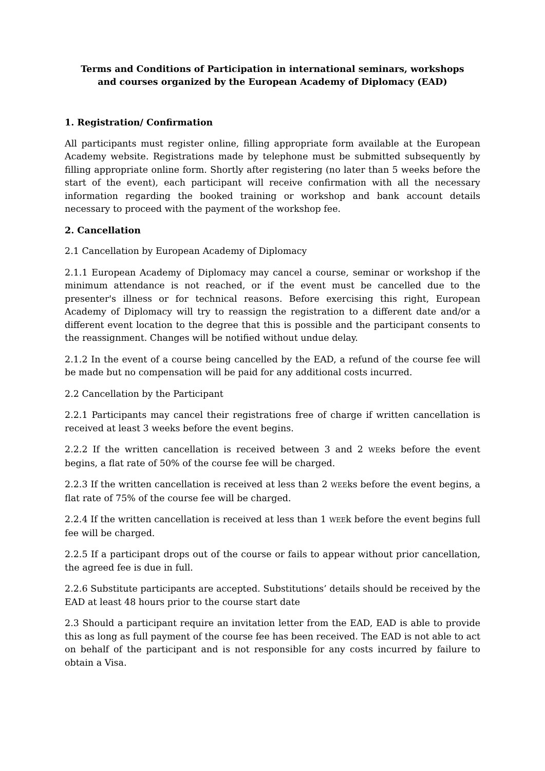Terms and Conditions of Participation in international seminars, workshops
and courses organized by the European Academy of Diplomacy (EAD)
1. Registration/ Confirmation
All participants must register online, filling appropriate form available at the European Academy website. Registrations made by telephone must be submitted subsequently by filling appropriate online form. Shortly after registering (no later than 5 weeks before the start of the event), each participant will receive confirmation with all the necessary information regarding the booked training or workshop and bank account details necessary to proceed with the payment of the workshop fee.
2. Cancellation
2.1 Cancellation by European Academy of Diplomacy
2.1.1 European Academy of Diplomacy may cancel a course, seminar or workshop if the minimum attendance is not reached, or if the event must be cancelled due to the presenter's illness or for technical reasons. Before exercising this right, European Academy of Diplomacy will try to reassign the registration to a different date and/or a different event location to the degree that this is possible and the participant consents to the reassignment. Changes will be notified without undue delay.
2.1.2 In the event of a course being cancelled by the EAD, a refund of the course fee will be made but no compensation will be paid for any additional costs incurred.
2.2 Cancellation by the Participant
2.2.1 Participants may cancel their registrations free of charge if written cancellation is received at least 3 weeks before the event begins.
2.2.2 If the written cancellation is received between 3 and 2 WEeks before the event begins, a flat rate of 50% of the course fee will be charged.
2.2.3 If the written cancellation is received at less than 2 WEEks before the event begins, a flat rate of 75% of the course fee will be charged.
2.2.4 If the written cancellation is received at less than 1 WEEk before the event begins full fee will be charged.
2.2.5 If a participant drops out of the course or fails to appear without prior cancellation, the agreed fee is due in full.
2.2.6 Substitute participants are accepted. Substitutions’ details should be received by the EAD at least 48 hours prior to the course start date
2.3 Should a participant require an invitation letter from the EAD, EAD is able to provide this as long as full payment of the course fee has been received. The EAD is not able to act on behalf of the participant and is not responsible for any costs incurred by failure to obtain a Visa.